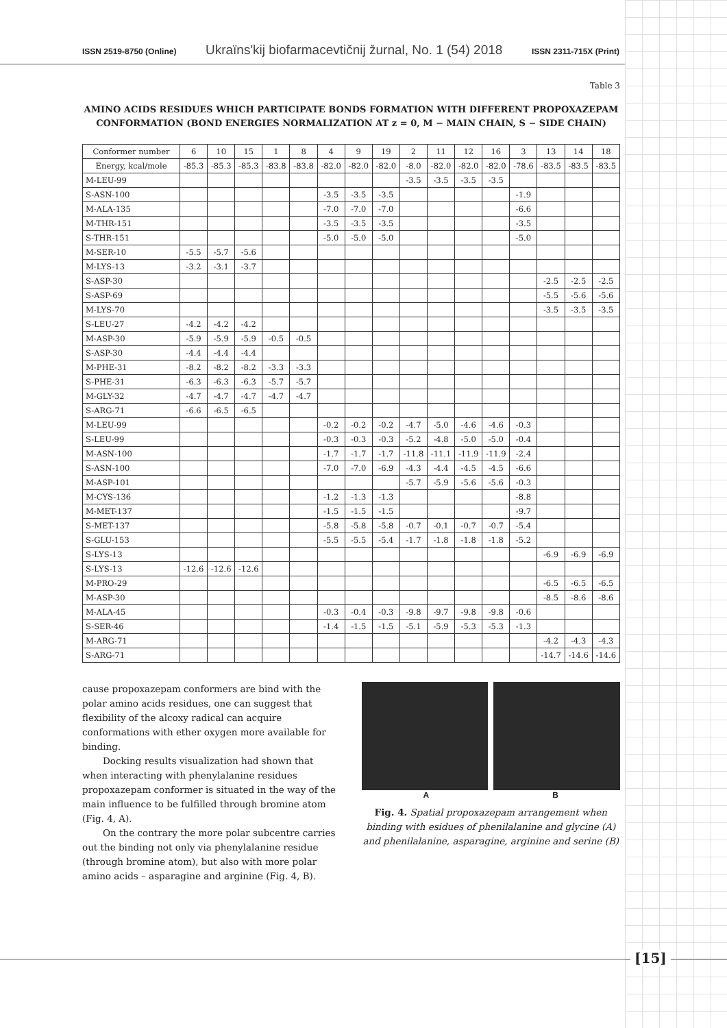ISSN 2519-8750 (Online) Ukraїns'kij bіofarmacevtičnij žurnal, No. 1 (54) 2018 ISSN 2311-715X (Print)
Table 3
AMINO ACIDS RESIDUES WHICH PARTICIPATE BONDS FORMATION WITH DIFFERENT PROPOXAZEPAM CONFORMATION (BOND ENERGIES NORMALIZATION AT z = 0, M − MAIN CHAIN, S − SIDE CHAIN)
| Conformer number | 6 | 10 | 15 | 1 | 8 | 4 | 9 | 19 | 2 | 11 | 12 | 16 | 3 | 13 | 14 | 18 |
| --- | --- | --- | --- | --- | --- | --- | --- | --- | --- | --- | --- | --- | --- | --- | --- | --- |
| Energy, kcal/mole | -85.3 | -85.3 | -85.3 | -83.8 | -83.8 | -82.0 | -82.0 | -82.0 | -8.0 | -82.0 | -82.0 | -82.0 | -78.6 | -83.5 | -83.5 | -83.5 |
| M-LEU-99 | | | | | | | | | -3.5 | -3.5 | -3.5 | -3.5 | | | | |
| S-ASN-100 | | | | | | -3.5 | -3.5 | -3.5 | | | | | -1.9 | | | |
| M-ALA-135 | | | | | | -7.0 | -7.0 | -7.0 | | | | | -6.6 | | | |
| M-THR-151 | | | | | | -3.5 | -3.5 | -3.5 | | | | | -3.5 | | | |
| S-THR-151 | | | | | | -5.0 | -5.0 | -5.0 | | | | | -5.0 | | | |
| M-SER-10 | -5.5 | -5.7 | -5.6 | | | | | | | | | | | | | |
| M-LYS-13 | -3.2 | -3.1 | -3.7 | | | | | | | | | | | | | |
| S-ASP-30 | | | | | | | | | | | | | | -2.5 | -2.5 | -2.5 |
| S-ASP-69 | | | | | | | | | | | | | | -5.5 | -5.6 | -5.6 |
| M-LYS-70 | | | | | | | | | | | | | | -3.5 | -3.5 | -3.5 |
| S-LEU-27 | -4.2 | -4.2 | -4.2 | | | | | | | | | | | | | |
| M-ASP-30 | -5.9 | -5.9 | -5.9 | -0.5 | -0.5 | | | | | | | | | | | |
| S-ASP-30 | -4.4 | -4.4 | -4.4 | | | | | | | | | | | | | |
| M-PHE-31 | -8.2 | -8.2 | -8.2 | -3.3 | -3.3 | | | | | | | | | | | |
| S-PHE-31 | -6.3 | -6.3 | -6.3 | -5.7 | -5.7 | | | | | | | | | | | |
| M-GLY-32 | -4.7 | -4.7 | -4.7 | -4.7 | -4.7 | | | | | | | | | | | |
| S-ARG-71 | -6.6 | -6.5 | -6.5 | | | | | | | | | | | | | |
| M-LEU-99 | | | | | | -0.2 | -0.2 | -0.2 | -4.7 | -5.0 | -4.6 | -4.6 | -0.3 | | | |
| S-LEU-99 | | | | | | -0.3 | -0.3 | -0.3 | -5.2 | -4.8 | -5.0 | -5.0 | -0.4 | | | |
| M-ASN-100 | | | | | | -1.7 | -1.7 | -1.7 | -11.8 | -11.1 | -11.9 | -11.9 | -2.4 | | | |
| S-ASN-100 | | | | | | -7.0 | -7.0 | -6.9 | -4.3 | -4.4 | -4.5 | -4.5 | -6.6 | | | |
| M-ASP-101 | | | | | | | | | -5.7 | -5.9 | -5.6 | -5.6 | -0.3 | | | |
| M-CYS-136 | | | | | | -1.2 | -1.3 | -1.3 | | | | | -8.8 | | | |
| M-MET-137 | | | | | | -1.5 | -1.5 | -1.5 | | | | | -9.7 | | | |
| S-MET-137 | | | | | | -5.8 | -5.8 | -5.8 | -0.7 | -0.1 | -0.7 | -0.7 | -5.4 | | | |
| S-GLU-153 | | | | | | -5.5 | -5.5 | -5.4 | -1.7 | -1.8 | -1.8 | -1.8 | -5.2 | | | |
| S-LYS-13 | | | | | | | | | | | | | | -6.9 | -6.9 | -6.9 |
| S-LYS-13 | -12.6 | -12.6 | -12.6 | | | | | | | | | | | | | |
| M-PRO-29 | | | | | | | | | | | | | | -6.5 | -6.5 | -6.5 |
| M-ASP-30 | | | | | | | | | | | | | | -8.5 | -8.6 | -8.6 |
| M-ALA-45 | | | | | | -0.3 | -0.4 | -0.3 | -9.8 | -9.7 | -9.8 | -9.8 | -0.6 | | | |
| S-SER-46 | | | | | | -1.4 | -1.5 | -1.5 | -5.1 | -5.9 | -5.3 | -5.3 | -1.3 | | | |
| M-ARG-71 | | | | | | | | | | | | | | -4.2 | -4.3 | -4.3 |
| S-ARG-71 | | | | | | | | | | | | | | -14.7 | -14.6 | -14.6 |
cause propoxazepam conformers are bind with the polar amino acids residues, one can suggest that flexibility of the alcoxy radical can acquire conformations with ether oxygen more available for binding.
Docking results visualization had shown that when interacting with phenylalanine residues propoxazepam conformer is situated in the way of the main influence to be fulfilled through bromine atom (Fig. 4, A).
On the contrary the more polar subcentre carries out the binding not only via phenylalanine residue (through bromine atom), but also with more polar amino acids – asparagine and arginine (Fig. 4, B).
A B
Fig. 4. Spatial propoxazepam arrangement when binding with esidues of phenilalanine and glycine (A) and phenilalanine, asparagine, arginine and serine (B)
[15]